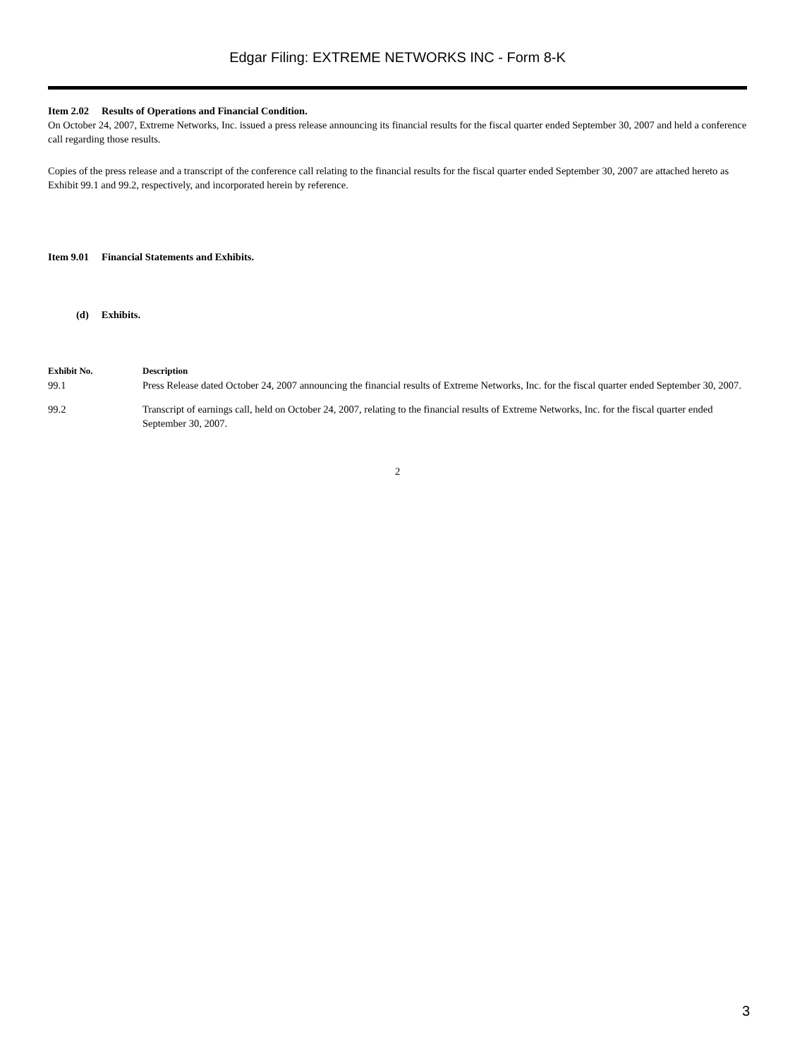Edgar Filing: EXTREME NETWORKS INC - Form 8-K
Item 2.02 Results of Operations and Financial Condition.
On October 24, 2007, Extreme Networks, Inc. issued a press release announcing its financial results for the fiscal quarter ended September 30, 2007 and held a conference call regarding those results.
Copies of the press release and a transcript of the conference call relating to the financial results for the fiscal quarter ended September 30, 2007 are attached hereto as Exhibit 99.1 and 99.2, respectively, and incorporated herein by reference.
Item 9.01 Financial Statements and Exhibits.
(d) Exhibits.
| Exhibit No. | Description |
| --- | --- |
| 99.1 | Press Release dated October 24, 2007 announcing the financial results of Extreme Networks, Inc. for the fiscal quarter ended September 30, 2007. |
| 99.2 | Transcript of earnings call, held on October 24, 2007, relating to the financial results of Extreme Networks, Inc. for the fiscal quarter ended September 30, 2007. |
2
3